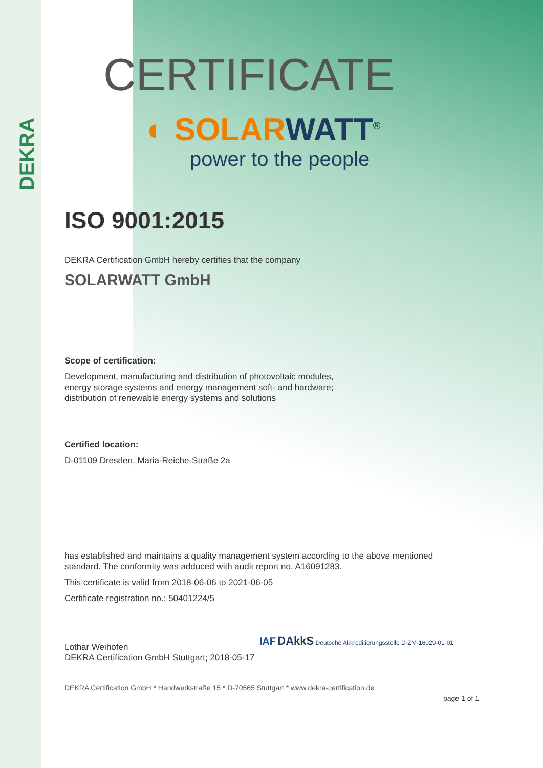DEKRA
CERTIFICATE
◐ SOLARWATT<sup>®</sup>
power to the people
ISO 9001:2015
DEKRA Certification GmbH hereby certifies that the company
SOLARWATT GmbH
Scope of certification:
Development, manufacturing and distribution of photovoltaic modules,
energy storage systems and energy management soft- and hardware;
distribution of renewable energy systems and solutions
Certified location:
D-01109 Dresden, Maria-Reiche-Straße 2a
has established and maintains a quality management system according to the above mentioned
standard. The conformity was adduced with audit report no. A16091283.
This certificate is valid from 2018-06-06 to 2021-06-05
Certificate registration no.: 50401224/5
Lothar Weihofen
DEKRA Certification GmbH Stuttgart; 2018-05-17
IAF DAkkS Deutsche Akkreditierungsstelle D-ZM-16029-01-01
DEKRA Certification GmbH * Handwerkstraße 15 * D-70565 Stuttgart * www.dekra-certification.de
page 1 of 1